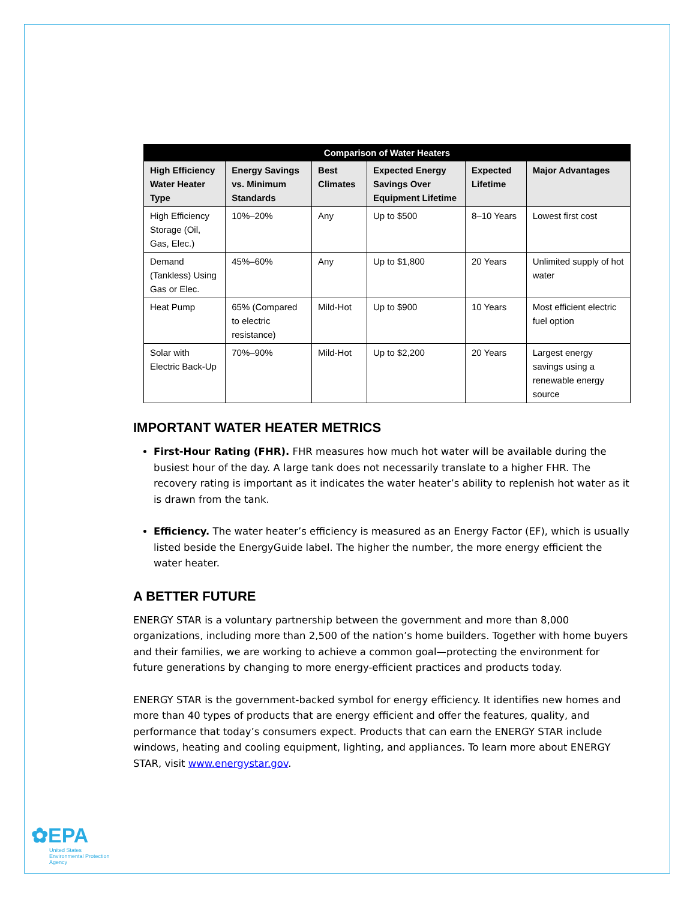| Comparison of Water Heaters | | | | | |
| --- | --- | --- | --- | --- | --- |
| High Efficiency Water Heater Type | Energy Savings vs. Minimum Standards | Best Climates | Expected Energy Savings Over Equipment Lifetime | Expected Lifetime | Major Advantages |
| High Efficiency Storage (Oil, Gas, Elec.) | 10%–20% | Any | Up to $500 | 8–10 Years | Lowest first cost |
| Demand (Tankless) Using Gas or Elec. | 45%–60% | Any | Up to $1,800 | 20 Years | Unlimited supply of hot water |
| Heat Pump | 65% (Compared to electric resistance) | Mild-Hot | Up to $900 | 10 Years | Most efficient electric fuel option |
| Solar with Electric Back-Up | 70%–90% | Mild-Hot | Up to $2,200 | 20 Years | Largest energy savings using a renewable energy source |
IMPORTANT WATER HEATER METRICS
First-Hour Rating (FHR). FHR measures how much hot water will be available during the busiest hour of the day. A large tank does not necessarily translate to a higher FHR. The recovery rating is important as it indicates the water heater’s ability to replenish hot water as it is drawn from the tank.
Efficiency. The water heater’s efficiency is measured as an Energy Factor (EF), which is usually listed beside the EnergyGuide label. The higher the number, the more energy efficient the water heater.
A BETTER FUTURE
ENERGY STAR is a voluntary partnership between the government and more than 8,000 organizations, including more than 2,500 of the nation’s home builders. Together with home buyers and their families, we are working to achieve a common goal—protecting the environment for future generations by changing to more energy-efficient practices and products today.
ENERGY STAR is the government-backed symbol for energy efficiency. It identifies new homes and more than 40 types of products that are energy efficient and offer the features, quality, and performance that today’s consumers expect. Products that can earn the ENERGY STAR include windows, heating and cooling equipment, lighting, and appliances. To learn more about ENERGY STAR, visit www.energystar.gov.
✿EPA
United States
Environmental Protection
Agency